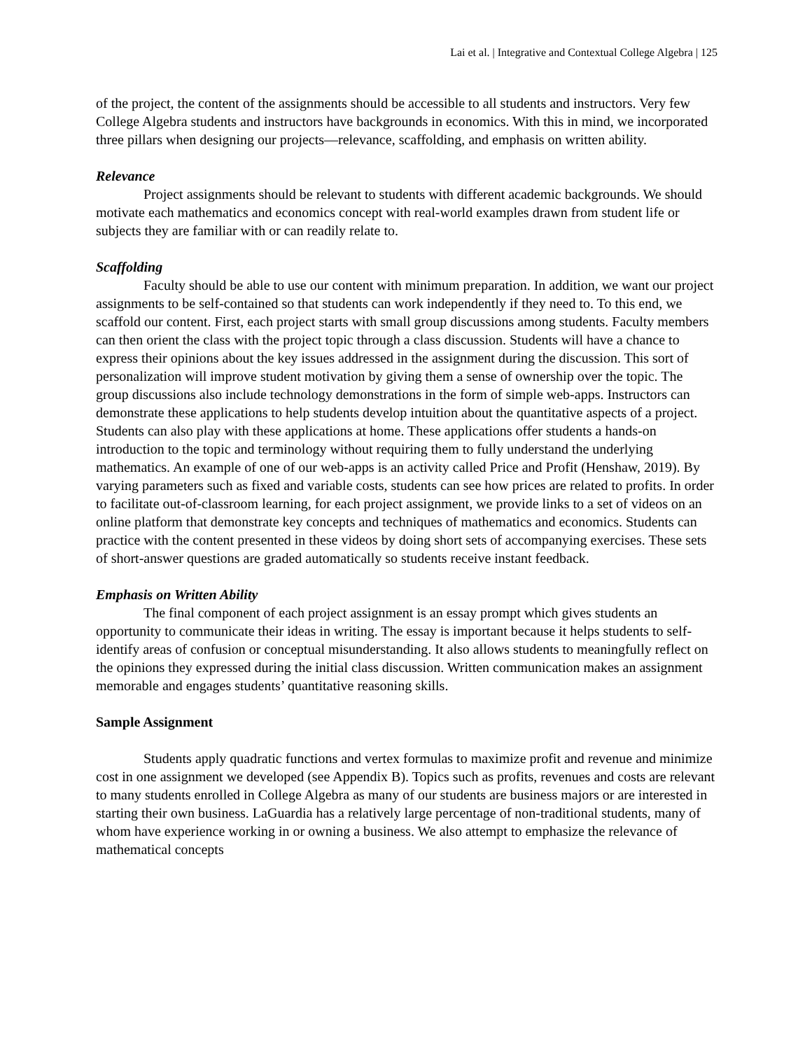Lai et al. | Integrative and Contextual College Algebra | 125
of the project, the content of the assignments should be accessible to all students and instructors. Very few College Algebra students and instructors have backgrounds in economics. With this in mind, we incorporated three pillars when designing our projects—relevance, scaffolding, and emphasis on written ability.
Relevance
Project assignments should be relevant to students with different academic backgrounds. We should motivate each mathematics and economics concept with real-world examples drawn from student life or subjects they are familiar with or can readily relate to.
Scaffolding
Faculty should be able to use our content with minimum preparation. In addition, we want our project assignments to be self-contained so that students can work independently if they need to. To this end, we scaffold our content. First, each project starts with small group discussions among students. Faculty members can then orient the class with the project topic through a class discussion. Students will have a chance to express their opinions about the key issues addressed in the assignment during the discussion. This sort of personalization will improve student motivation by giving them a sense of ownership over the topic. The group discussions also include technology demonstrations in the form of simple web-apps. Instructors can demonstrate these applications to help students develop intuition about the quantitative aspects of a project. Students can also play with these applications at home. These applications offer students a hands-on introduction to the topic and terminology without requiring them to fully understand the underlying mathematics. An example of one of our web-apps is an activity called Price and Profit (Henshaw, 2019). By varying parameters such as fixed and variable costs, students can see how prices are related to profits. In order to facilitate out-of-classroom learning, for each project assignment, we provide links to a set of videos on an online platform that demonstrate key concepts and techniques of mathematics and economics. Students can practice with the content presented in these videos by doing short sets of accompanying exercises. These sets of short-answer questions are graded automatically so students receive instant feedback.
Emphasis on Written Ability
The final component of each project assignment is an essay prompt which gives students an opportunity to communicate their ideas in writing. The essay is important because it helps students to self-identify areas of confusion or conceptual misunderstanding. It also allows students to meaningfully reflect on the opinions they expressed during the initial class discussion. Written communication makes an assignment memorable and engages students’ quantitative reasoning skills.
Sample Assignment
Students apply quadratic functions and vertex formulas to maximize profit and revenue and minimize cost in one assignment we developed (see Appendix B). Topics such as profits, revenues and costs are relevant to many students enrolled in College Algebra as many of our students are business majors or are interested in starting their own business. LaGuardia has a relatively large percentage of non-traditional students, many of whom have experience working in or owning a business. We also attempt to emphasize the relevance of mathematical concepts